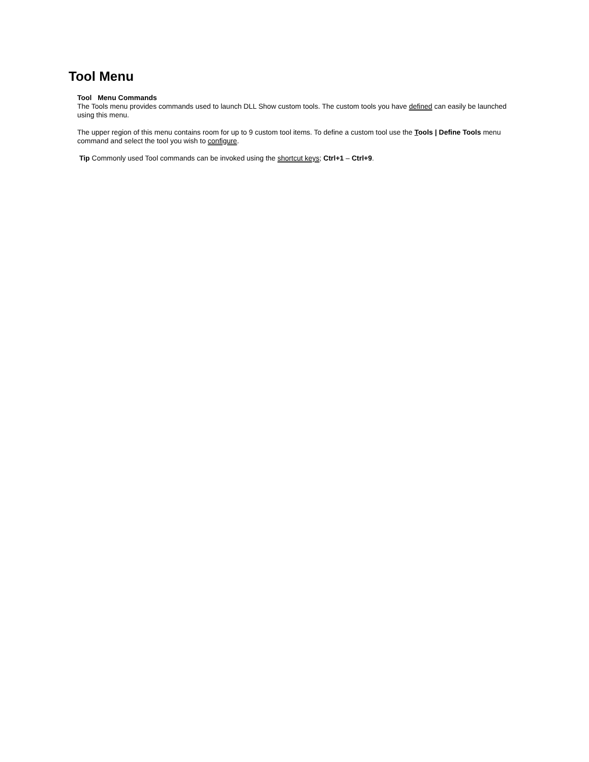Tool Menu
Tool Menu Commands
The Tools menu provides commands used to launch DLL Show custom tools. The custom tools you have defined can easily be launched using this menu.
The upper region of this menu contains room for up to 9 custom tool items. To define a custom tool use the Tools | Define Tools menu command and select the tool you wish to configure.
Tip Commonly used Tool commands can be invoked using the shortcut keys; Ctrl+1 – Ctrl+9.